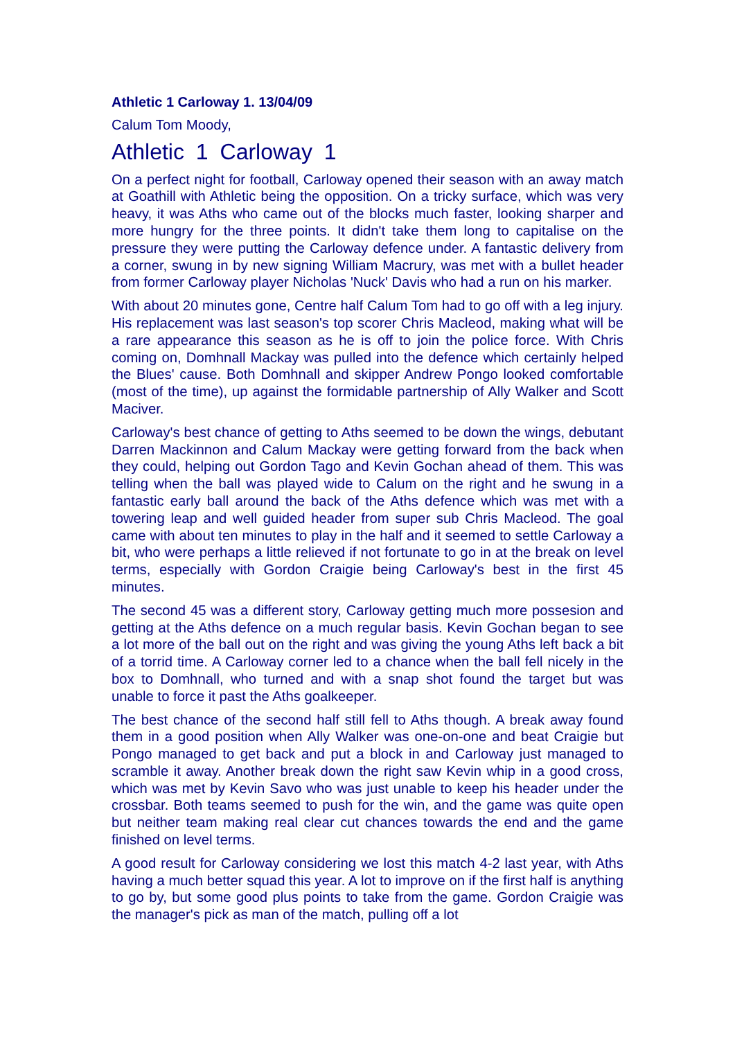Athletic 1 Carloway 1. 13/04/09
Calum Tom Moody,
Athletic 1 Carloway 1
On a perfect night for football, Carloway opened their season with an away match at Goathill with Athletic being the opposition. On a tricky surface, which was very heavy, it was Aths who came out of the blocks much faster, looking sharper and more hungry for the three points. It didn't take them long to capitalise on the pressure they were putting the Carloway defence under. A fantastic delivery from a corner, swung in by new signing William Macrury, was met with a bullet header from former Carloway player Nicholas 'Nuck' Davis who had a run on his marker.
With about 20 minutes gone, Centre half Calum Tom had to go off with a leg injury. His replacement was last season's top scorer Chris Macleod, making what will be a rare appearance this season as he is off to join the police force. With Chris coming on, Domhnall Mackay was pulled into the defence which certainly helped the Blues' cause. Both Domhnall and skipper Andrew Pongo looked comfortable (most of the time), up against the formidable partnership of Ally Walker and Scott Maciver.
Carloway's best chance of getting to Aths seemed to be down the wings, debutant Darren Mackinnon and Calum Mackay were getting forward from the back when they could, helping out Gordon Tago and Kevin Gochan ahead of them. This was telling when the ball was played wide to Calum on the right and he swung in a fantastic early ball around the back of the Aths defence which was met with a towering leap and well guided header from super sub Chris Macleod. The goal came with about ten minutes to play in the half and it seemed to settle Carloway a bit, who were perhaps a little relieved if not fortunate to go in at the break on level terms, especially with Gordon Craigie being Carloway's best in the first 45 minutes.
The second 45 was a different story, Carloway getting much more possesion and getting at the Aths defence on a much regular basis. Kevin Gochan began to see a lot more of the ball out on the right and was giving the young Aths left back a bit of a torrid time. A Carloway corner led to a chance when the ball fell nicely in the box to Domhnall, who turned and with a snap shot found the target but was unable to force it past the Aths goalkeeper.
The best chance of the second half still fell to Aths though. A break away found them in a good position when Ally Walker was one-on-one and beat Craigie but Pongo managed to get back and put a block in and Carloway just managed to scramble it away. Another break down the right saw Kevin whip in a good cross, which was met by Kevin Savo who was just unable to keep his header under the crossbar. Both teams seemed to push for the win, and the game was quite open but neither team making real clear cut chances towards the end and the game finished on level terms.
A good result for Carloway considering we lost this match 4-2 last year, with Aths having a much better squad this year. A lot to improve on if the first half is anything to go by, but some good plus points to take from the game. Gordon Craigie was the manager's pick as man of the match, pulling off a lot